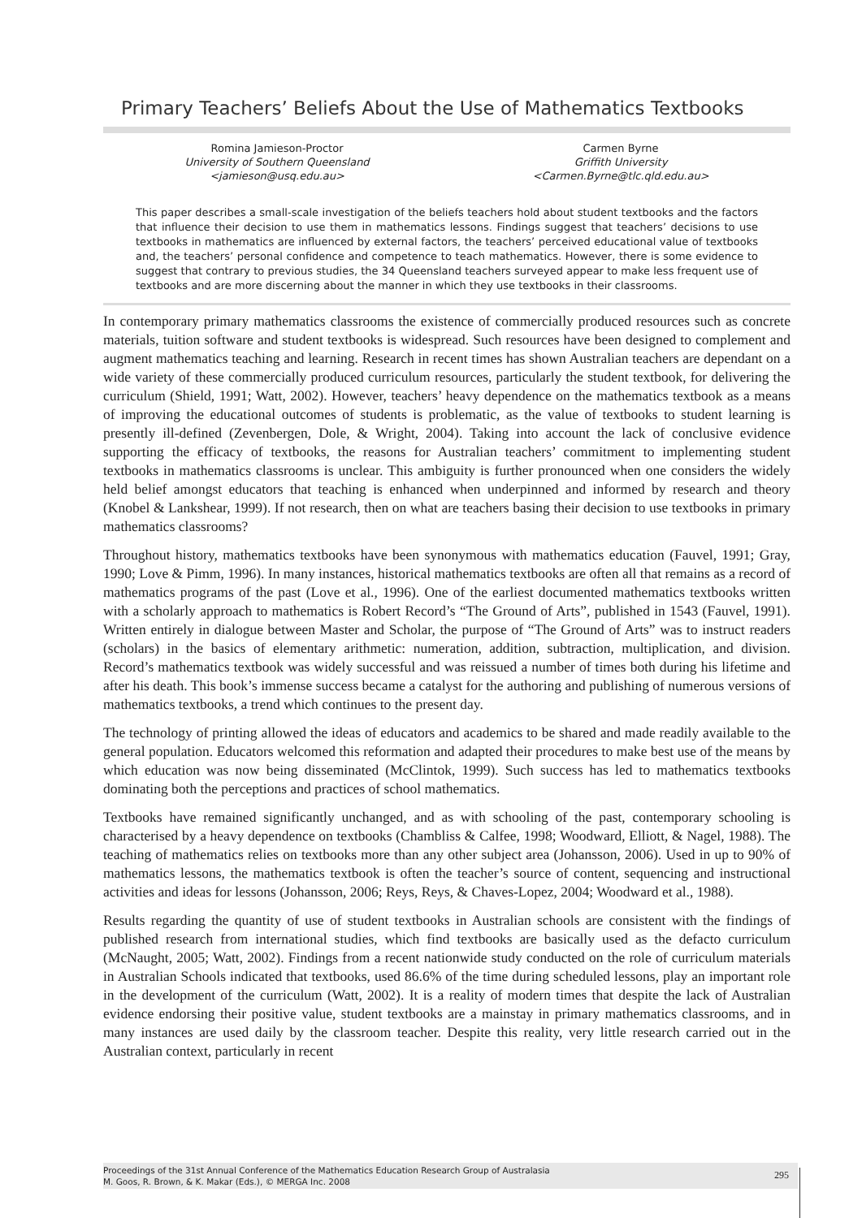Primary Teachers’ Beliefs About the Use of Mathematics Textbooks
Romina Jamieson-Proctor
University of Southern Queensland
<jamieson@usq.edu.au>
Carmen Byrne
Griffith University
<Carmen.Byrne@tlc.qld.edu.au>
This paper describes a small-scale investigation of the beliefs teachers hold about student textbooks and the factors that influence their decision to use them in mathematics lessons. Findings suggest that teachers’ decisions to use textbooks in mathematics are influenced by external factors, the teachers’ perceived educational value of textbooks and, the teachers’ personal confidence and competence to teach mathematics. However, there is some evidence to suggest that contrary to previous studies, the 34 Queensland teachers surveyed appear to make less frequent use of textbooks and are more discerning about the manner in which they use textbooks in their classrooms.
In contemporary primary mathematics classrooms the existence of commercially produced resources such as concrete materials, tuition software and student textbooks is widespread. Such resources have been designed to complement and augment mathematics teaching and learning. Research in recent times has shown Australian teachers are dependant on a wide variety of these commercially produced curriculum resources, particularly the student textbook, for delivering the curriculum (Shield, 1991; Watt, 2002). However, teachers’ heavy dependence on the mathematics textbook as a means of improving the educational outcomes of students is problematic, as the value of textbooks to student learning is presently ill-defined (Zevenbergen, Dole, & Wright, 2004). Taking into account the lack of conclusive evidence supporting the efficacy of textbooks, the reasons for Australian teachers’ commitment to implementing student textbooks in mathematics classrooms is unclear. This ambiguity is further pronounced when one considers the widely held belief amongst educators that teaching is enhanced when underpinned and informed by research and theory (Knobel & Lankshear, 1999). If not research, then on what are teachers basing their decision to use textbooks in primary mathematics classrooms?
Throughout history, mathematics textbooks have been synonymous with mathematics education (Fauvel, 1991; Gray, 1990; Love & Pimm, 1996). In many instances, historical mathematics textbooks are often all that remains as a record of mathematics programs of the past (Love et al., 1996). One of the earliest documented mathematics textbooks written with a scholarly approach to mathematics is Robert Record’s “The Ground of Arts”, published in 1543 (Fauvel, 1991). Written entirely in dialogue between Master and Scholar, the purpose of “The Ground of Arts” was to instruct readers (scholars) in the basics of elementary arithmetic: numeration, addition, subtraction, multiplication, and division. Record’s mathematics textbook was widely successful and was reissued a number of times both during his lifetime and after his death. This book’s immense success became a catalyst for the authoring and publishing of numerous versions of mathematics textbooks, a trend which continues to the present day.
The technology of printing allowed the ideas of educators and academics to be shared and made readily available to the general population. Educators welcomed this reformation and adapted their procedures to make best use of the means by which education was now being disseminated (McClintok, 1999). Such success has led to mathematics textbooks dominating both the perceptions and practices of school mathematics.
Textbooks have remained significantly unchanged, and as with schooling of the past, contemporary schooling is characterised by a heavy dependence on textbooks (Chambliss & Calfee, 1998; Woodward, Elliott, & Nagel, 1988). The teaching of mathematics relies on textbooks more than any other subject area (Johansson, 2006). Used in up to 90% of mathematics lessons, the mathematics textbook is often the teacher’s source of content, sequencing and instructional activities and ideas for lessons (Johansson, 2006; Reys, Reys, & Chaves-Lopez, 2004; Woodward et al., 1988).
Results regarding the quantity of use of student textbooks in Australian schools are consistent with the findings of published research from international studies, which find textbooks are basically used as the defacto curriculum (McNaught, 2005; Watt, 2002). Findings from a recent nationwide study conducted on the role of curriculum materials in Australian Schools indicated that textbooks, used 86.6% of the time during scheduled lessons, play an important role in the development of the curriculum (Watt, 2002). It is a reality of modern times that despite the lack of Australian evidence endorsing their positive value, student textbooks are a mainstay in primary mathematics classrooms, and in many instances are used daily by the classroom teacher. Despite this reality, very little research carried out in the Australian context, particularly in recent
Proceedings of the 31st Annual Conference of the Mathematics Education Research Group of Australasia
M. Goos, R. Brown, & K. Makar (Eds.), © MERGA Inc. 2008
295